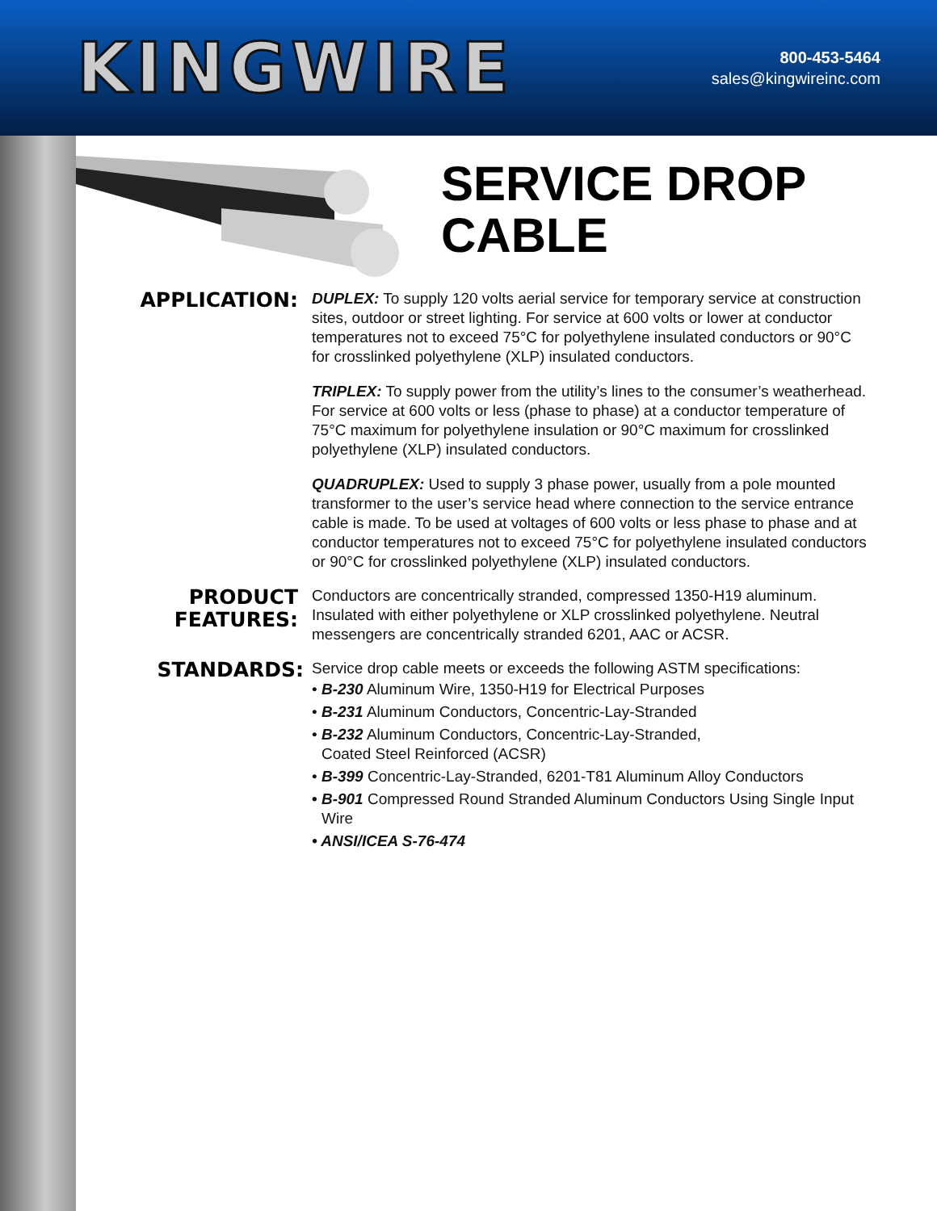KINGWIRE
800-453-5464
sales@kingwireinc.com
SERVICE DROP
CABLE
APPLICATION:
DUPLEX: To supply 120 volts aerial service for temporary service at construction sites, outdoor or street lighting. For service at 600 volts or lower at conductor temperatures not to exceed 75°C for polyethylene insulated conductors or 90°C for crosslinked polyethylene (XLP) insulated conductors.
TRIPLEX: To supply power from the utility’s lines to the consumer’s weatherhead. For service at 600 volts or less (phase to phase) at a conductor temperature of 75°C maximum for polyethylene insulation or 90°C maximum for crosslinked polyethylene (XLP) insulated conductors.
QUADRUPLEX: Used to supply 3 phase power, usually from a pole mounted transformer to the user’s service head where connection to the service entrance cable is made. To be used at voltages of 600 volts or less phase to phase and at conductor temperatures not to exceed 75°C for polyethylene insulated conductors or 90°C for crosslinked polyethylene (XLP) insulated conductors.
PRODUCT
FEATURES:
Conductors are concentrically stranded, compressed 1350-H19 aluminum. Insulated with either polyethylene or XLP crosslinked polyethylene. Neutral messengers are concentrically stranded 6201, AAC or ACSR.
STANDARDS:
Service drop cable meets or exceeds the following ASTM specifications:
• B-230 Aluminum Wire, 1350-H19 for Electrical Purposes
• B-231 Aluminum Conductors, Concentric-Lay-Stranded
• B-232 Aluminum Conductors, Concentric-Lay-Stranded,
Coated Steel Reinforced (ACSR)
• B-399 Concentric-Lay-Stranded, 6201-T81 Aluminum Alloy Conductors
• B-901 Compressed Round Stranded Aluminum Conductors Using Single Input Wire
• ANSI/ICEA S-76-474